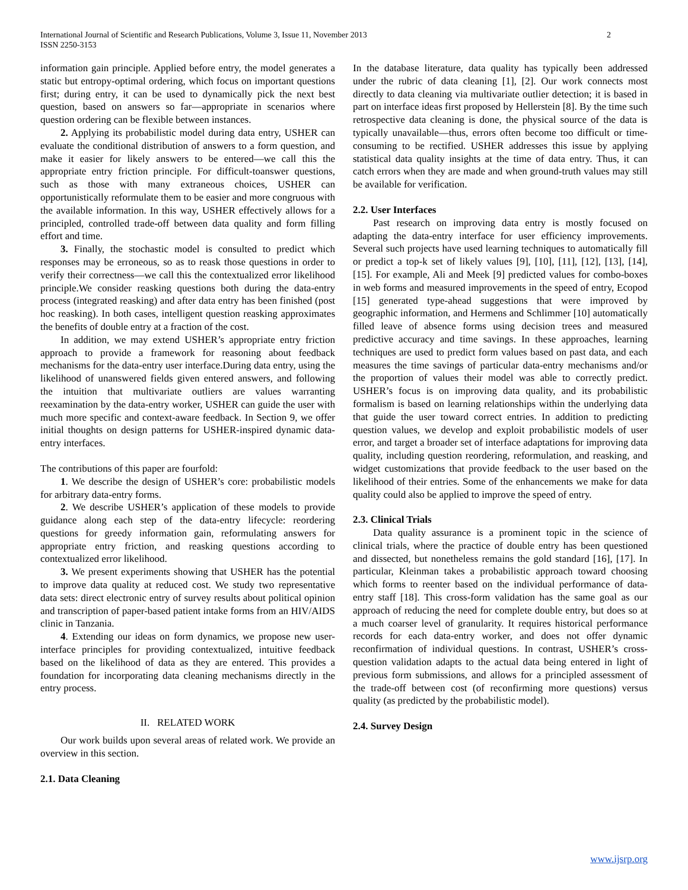International Journal of Scientific and Research Publications, Volume 3, Issue 11, November 2013 2
ISSN 2250-3153
information gain principle. Applied before entry, the model generates a static but entropy-optimal ordering, which focus on important questions first; during entry, it can be used to dynamically pick the next best question, based on answers so far—appropriate in scenarios where question ordering can be flexible between instances.
2. Applying its probabilistic model during data entry, USHER can evaluate the conditional distribution of answers to a form question, and make it easier for likely answers to be entered—we call this the appropriate entry friction principle. For difficult-toanswer questions, such as those with many extraneous choices, USHER can opportunistically reformulate them to be easier and more congruous with the available information. In this way, USHER effectively allows for a principled, controlled trade-off between data quality and form filling effort and time.
3. Finally, the stochastic model is consulted to predict which responses may be erroneous, so as to reask those questions in order to verify their correctness—we call this the contextualized error likelihood principle.We consider reasking questions both during the data-entry process (integrated reasking) and after data entry has been finished (post hoc reasking). In both cases, intelligent question reasking approximates the benefits of double entry at a fraction of the cost.
In addition, we may extend USHER’s appropriate entry friction approach to provide a framework for reasoning about feedback mechanisms for the data-entry user interface.During data entry, using the likelihood of unanswered fields given entered answers, and following the intuition that multivariate outliers are values warranting reexamination by the data-entry worker, USHER can guide the user with much more specific and context-aware feedback. In Section 9, we offer initial thoughts on design patterns for USHER-inspired dynamic data-entry interfaces.
The contributions of this paper are fourfold:
1. We describe the design of USHER’s core: probabilistic models for arbitrary data-entry forms.
2. We describe USHER’s application of these models to provide guidance along each step of the data-entry lifecycle: reordering questions for greedy information gain, reformulating answers for appropriate entry friction, and reasking questions according to contextualized error likelihood.
3. We present experiments showing that USHER has the potential to improve data quality at reduced cost. We study two representative data sets: direct electronic entry of survey results about political opinion and transcription of paper-based patient intake forms from an HIV/AIDS clinic in Tanzania.
4. Extending our ideas on form dynamics, we propose new user-interface principles for providing contextualized, intuitive feedback based on the likelihood of data as they are entered. This provides a foundation for incorporating data cleaning mechanisms directly in the entry process.
II. RELATED WORK
Our work builds upon several areas of related work. We provide an overview in this section.
2.1. Data Cleaning
In the database literature, data quality has typically been addressed under the rubric of data cleaning [1], [2]. Our work connects most directly to data cleaning via multivariate outlier detection; it is based in part on interface ideas first proposed by Hellerstein [8]. By the time such retrospective data cleaning is done, the physical source of the data is typically unavailable—thus, errors often become too difficult or time-consuming to be rectified. USHER addresses this issue by applying statistical data quality insights at the time of data entry. Thus, it can catch errors when they are made and when ground-truth values may still be available for verification.
2.2. User Interfaces
Past research on improving data entry is mostly focused on adapting the data-entry interface for user efficiency improvements. Several such projects have used learning techniques to automatically fill or predict a top-k set of likely values [9], [10], [11], [12], [13], [14], [15]. For example, Ali and Meek [9] predicted values for combo-boxes in web forms and measured improvements in the speed of entry, Ecopod [15] generated type-ahead suggestions that were improved by geographic information, and Hermens and Schlimmer [10] automatically filled leave of absence forms using decision trees and measured predictive accuracy and time savings. In these approaches, learning techniques are used to predict form values based on past data, and each measures the time savings of particular data-entry mechanisms and/or the proportion of values their model was able to correctly predict. USHER’s focus is on improving data quality, and its probabilistic formalism is based on learning relationships within the underlying data that guide the user toward correct entries. In addition to predicting question values, we develop and exploit probabilistic models of user error, and target a broader set of interface adaptations for improving data quality, including question reordering, reformulation, and reasking, and widget customizations that provide feedback to the user based on the likelihood of their entries. Some of the enhancements we make for data quality could also be applied to improve the speed of entry.
2.3. Clinical Trials
Data quality assurance is a prominent topic in the science of clinical trials, where the practice of double entry has been questioned and dissected, but nonetheless remains the gold standard [16], [17]. In particular, Kleinman takes a probabilistic approach toward choosing which forms to reenter based on the individual performance of data-entry staff [18]. This cross-form validation has the same goal as our approach of reducing the need for complete double entry, but does so at a much coarser level of granularity. It requires historical performance records for each data-entry worker, and does not offer dynamic reconfirmation of individual questions. In contrast, USHER’s cross-question validation adapts to the actual data being entered in light of previous form submissions, and allows for a principled assessment of the trade-off between cost (of reconfirming more questions) versus quality (as predicted by the probabilistic model).
2.4. Survey Design
www.ijsrp.org